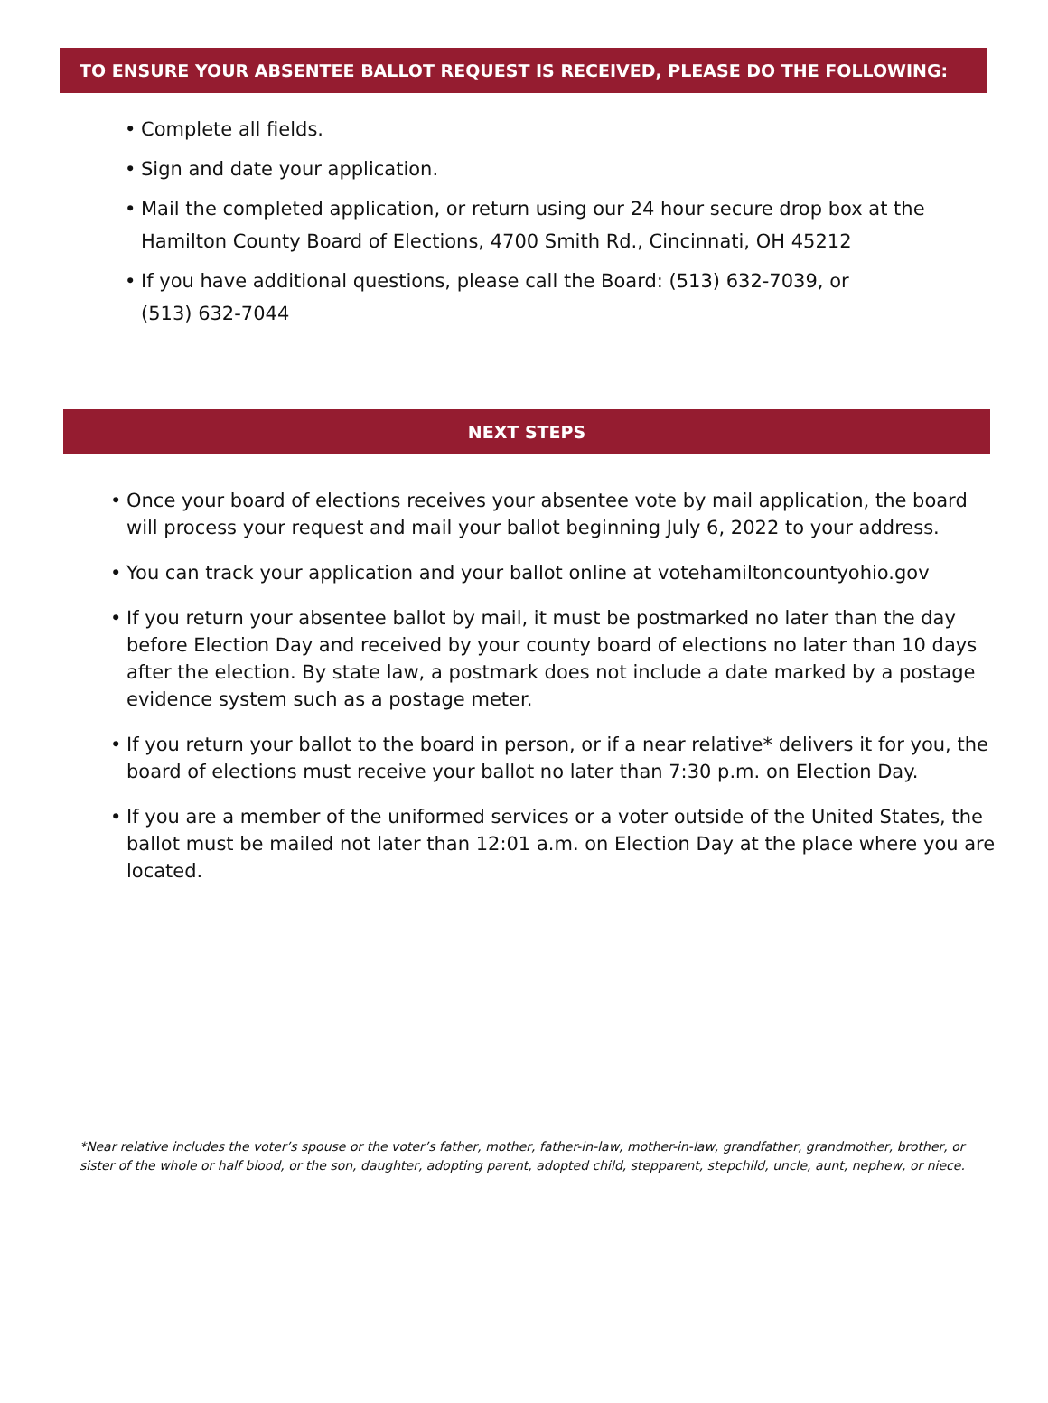TO ENSURE YOUR ABSENTEE BALLOT REQUEST IS RECEIVED, PLEASE DO THE FOLLOWING:
• Complete all fields.
• Sign and date your application.
• Mail the completed application, or return using our 24 hour secure drop box at the Hamilton County Board of Elections, 4700 Smith Rd., Cincinnati, OH 45212
• If you have additional questions, please call the Board: (513) 632-7039, or
(513) 632-7044
NEXT STEPS
• Once your board of elections receives your absentee vote by mail application, the board will process your request and mail your ballot beginning July 6, 2022 to your address.
• You can track your application and your ballot online at votehamiltoncountyohio.gov
• If you return your absentee ballot by mail, it must be postmarked no later than the day before Election Day and received by your county board of elections no later than 10 days after the election. By state law, a postmark does not include a date marked by a postage evidence system such as a postage meter.
• If you return your ballot to the board in person, or if a near relative* delivers it for you, the board of elections must receive your ballot no later than 7:30 p.m. on Election Day.
• If you are a member of the uniformed services or a voter outside of the United States, the ballot must be mailed not later than 12:01 a.m. on Election Day at the place where you are located.
*Near relative includes the voter’s spouse or the voter’s father, mother, father-in-law, mother-in-law, grandfather, grandmother, brother, or sister of the whole or half blood, or the son, daughter, adopting parent, adopted child, stepparent, stepchild, uncle, aunt, nephew, or niece.